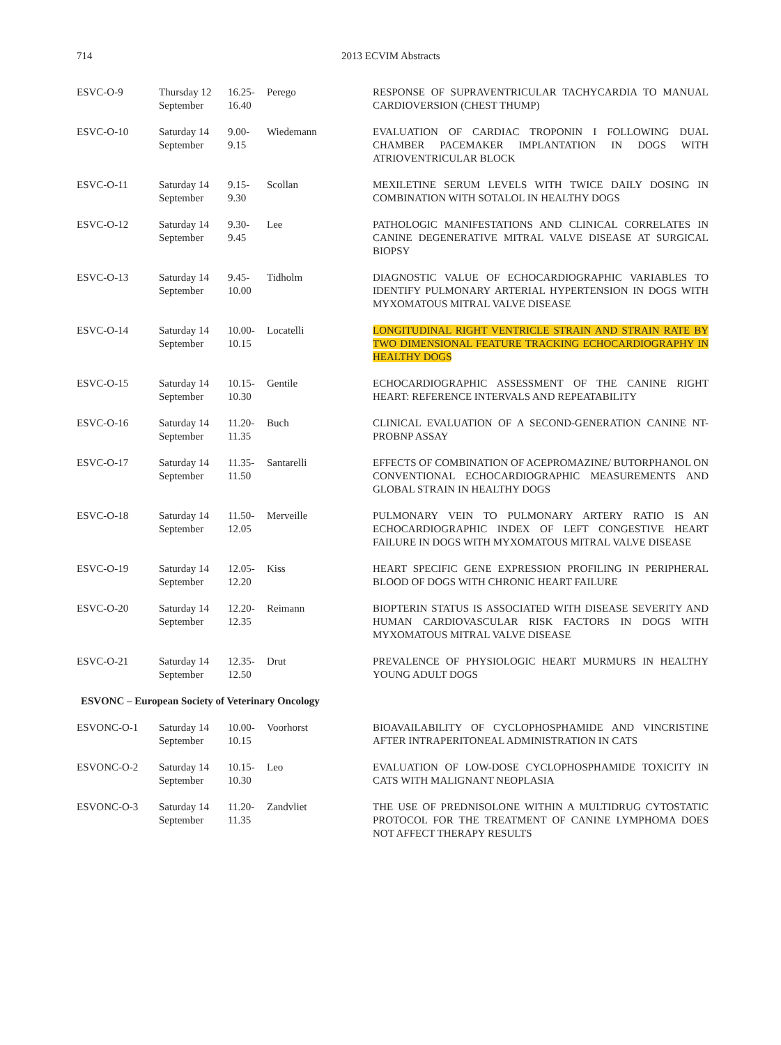714 2013 ECVIM Abstracts
| ESVC-O-9 | Thursday 12 September | 16.25- 16.40 | Perego | RESPONSE OF SUPRAVENTRICULAR TACHYCARDIA TO MANUAL CARDIOVERSION (CHEST THUMP) |
| ESVC-O-10 | Saturday 14 September | 9.00- 9.15 | Wiedemann | EVALUATION OF CARDIAC TROPONIN I FOLLOWING DUAL CHAMBER PACEMAKER IMPLANTATION IN DOGS WITH ATRIOVENTRICULAR BLOCK |
| ESVC-O-11 | Saturday 14 September | 9.15- 9.30 | Scollan | MEXILETINE SERUM LEVELS WITH TWICE DAILY DOSING IN COMBINATION WITH SOTALOL IN HEALTHY DOGS |
| ESVC-O-12 | Saturday 14 September | 9.30- 9.45 | Lee | PATHOLOGIC MANIFESTATIONS AND CLINICAL CORRELATES IN CANINE DEGENERATIVE MITRAL VALVE DISEASE AT SURGICAL BIOPSY |
| ESVC-O-13 | Saturday 14 September | 9.45- 10.00 | Tidholm | DIAGNOSTIC VALUE OF ECHOCARDIOGRAPHIC VARIABLES TO IDENTIFY PULMONARY ARTERIAL HYPERTENSION IN DOGS WITH MYXOMATOUS MITRAL VALVE DISEASE |
| ESVC-O-14 | Saturday 14 September | 10.00- 10.15 | Locatelli | LONGITUDINAL RIGHT VENTRICLE STRAIN AND STRAIN RATE BY TWO DIMENSIONAL FEATURE TRACKING ECHOCARDIOGRAPHY IN HEALTHY DOGS |
| ESVC-O-15 | Saturday 14 September | 10.15- 10.30 | Gentile | ECHOCARDIOGRAPHIC ASSESSMENT OF THE CANINE RIGHT HEART: REFERENCE INTERVALS AND REPEATABILITY |
| ESVC-O-16 | Saturday 14 September | 11.20- 11.35 | Buch | CLINICAL EVALUATION OF A SECOND-GENERATION CANINE NT-PROBNP ASSAY |
| ESVC-O-17 | Saturday 14 September | 11.35- 11.50 | Santarelli | EFFECTS OF COMBINATION OF ACEPROMAZINE/ BUTORPHANOL ON CONVENTIONAL ECHOCARDIOGRAPHIC MEASUREMENTS AND GLOBAL STRAIN IN HEALTHY DOGS |
| ESVC-O-18 | Saturday 14 September | 11.50- 12.05 | Merveille | PULMONARY VEIN TO PULMONARY ARTERY RATIO IS AN ECHOCARDIOGRAPHIC INDEX OF LEFT CONGESTIVE HEART FAILURE IN DOGS WITH MYXOMATOUS MITRAL VALVE DISEASE |
| ESVC-O-19 | Saturday 14 September | 12.05- 12.20 | Kiss | HEART SPECIFIC GENE EXPRESSION PROFILING IN PERIPHERAL BLOOD OF DOGS WITH CHRONIC HEART FAILURE |
| ESVC-O-20 | Saturday 14 September | 12.20- 12.35 | Reimann | BIOPTERIN STATUS IS ASSOCIATED WITH DISEASE SEVERITY AND HUMAN CARDIOVASCULAR RISK FACTORS IN DOGS WITH MYXOMATOUS MITRAL VALVE DISEASE |
| ESVC-O-21 | Saturday 14 September | 12.35- 12.50 | Drut | PREVALENCE OF PHYSIOLOGIC HEART MURMURS IN HEALTHY YOUNG ADULT DOGS |
| ESVONC – European Society of Veterinary Oncology | | | | |
| ESVONC-O-1 | Saturday 14 September | 10.00- 10.15 | Voorhorst | BIOAVAILABILITY OF CYCLOPHOSPHAMIDE AND VINCRISTINE AFTER INTRAPERITONEAL ADMINISTRATION IN CATS |
| ESVONC-O-2 | Saturday 14 September | 10.15- 10.30 | Leo | EVALUATION OF LOW-DOSE CYCLOPHOSPHAMIDE TOXICITY IN CATS WITH MALIGNANT NEOPLASIA |
| ESVONC-O-3 | Saturday 14 September | 11.20- 11.35 | Zandvliet | THE USE OF PREDNISOLONE WITHIN A MULTIDRUG CYTOSTATIC PROTOCOL FOR THE TREATMENT OF CANINE LYMPHOMA DOES NOT AFFECT THERAPY RESULTS |